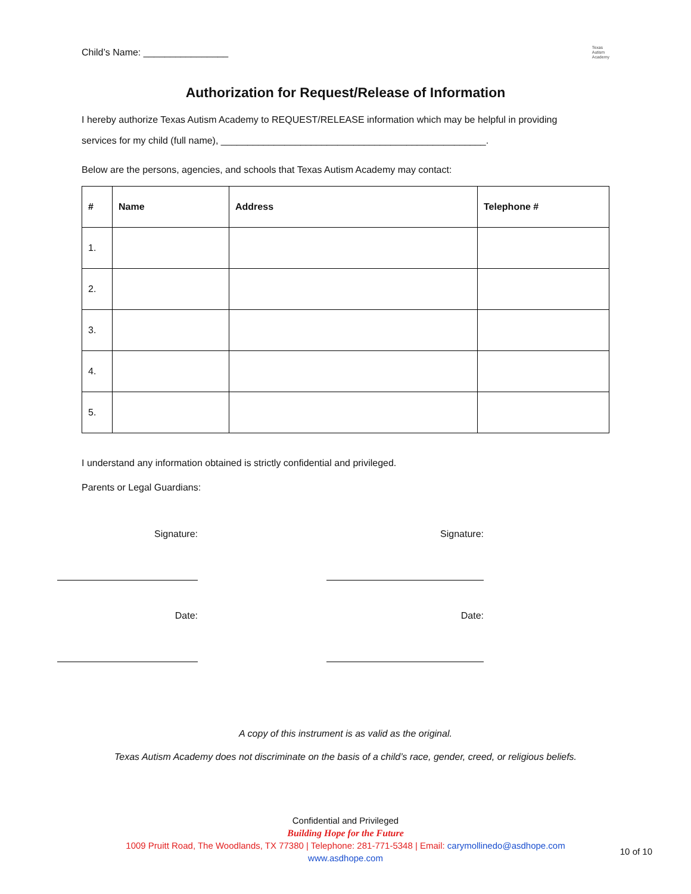Child’s Name: ________________ Texas
Autism
Academy
Authorization for Request/Release of Information
I hereby authorize Texas Autism Academy to REQUEST/RELEASE information which may be helpful in providing
services for my child (full name), __________________________________________________.
Below are the persons, agencies, and schools that Texas Autism Academy may contact:
| # | Name | Address | Telephone # |
| --- | --- | --- | --- |
| 1. | | | |
| 2. | | | |
| 3. | | | |
| 4. | | | |
| 5. | | | |
I understand any information obtained is strictly confidential and privileged.
Parents or Legal Guardians:
Signature:
Date:
Signature:
Date:
A copy of this instrument is as valid as the original.
Texas Autism Academy does not discriminate on the basis of a child’s race, gender, creed, or religious beliefs.
Confidential and Privileged
Building Hope for the Future
1009 Pruitt Road, The Woodlands, TX 77380 | Telephone: 281-771-5348 | Email: carymollinedo@asdhope.com
www.asdhope.com
10 of 10